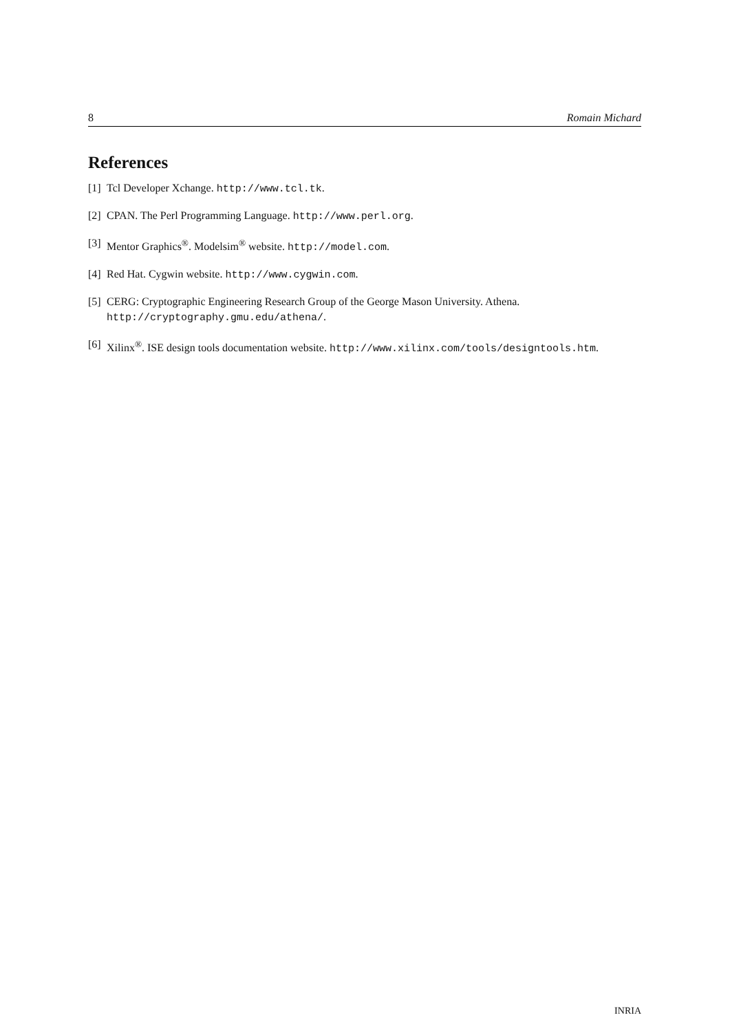8 Romain Michard
References
[1] Tcl Developer Xchange. http://www.tcl.tk.
[2] CPAN. The Perl Programming Language. http://www.perl.org.
[3] Mentor Graphics<sup>®</sup>. Modelsim<sup>®</sup> website. http://model.com.
[4] Red Hat. Cygwin website. http://www.cygwin.com.
[5] CERG: Cryptographic Engineering Research Group of the George Mason University. Athena. http://cryptography.gmu.edu/athena/.
[6] Xilinx<sup>®</sup>. ISE design tools documentation website. http://www.xilinx.com/tools/designtools.htm.
INRIA